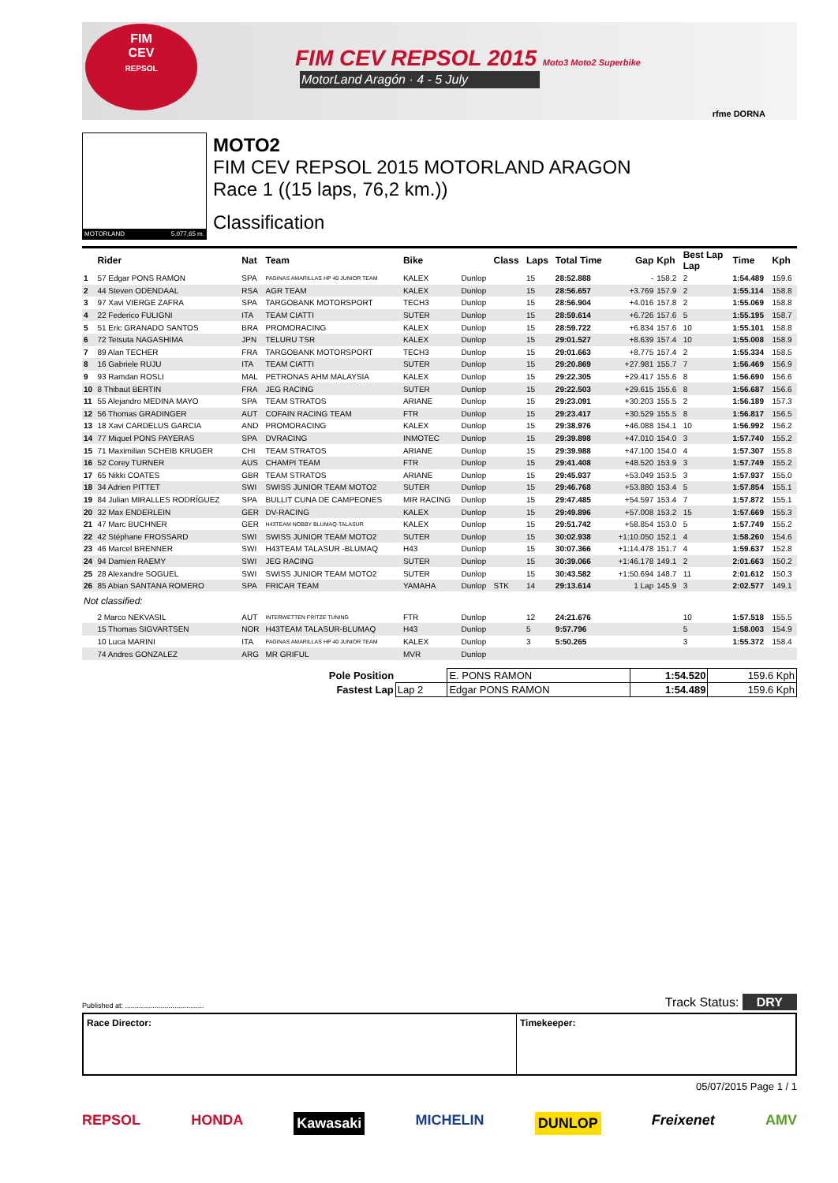FIM CEV REPSOL 2015 Moto3 Moto2 Superbike
MotorLand Aragón · 4 - 5 July
rfme DORNA
FIM
CEV
REPSOL
MOTORLAND 5.077,65 m.
MOTO2
FIM CEV REPSOL 2015 MOTORLAND ARAGON
Race 1 ((15 laps, 76,2 km.))
Classification
| | Rider | Nat | Team | Bike | | Class | Laps | Total Time | Gap | Kph | Best Lap Lap | Time | Kph |
| --- | --- | --- | --- | --- | --- | --- | --- | --- | --- | --- | --- | --- | --- |
| 1 | 57 Edgar PONS RAMON | SPA | PAGINAS AMARILLAS HP 40 JUNIOR TEAM | KALEX | Dunlop | | 15 | 28:52.888 | - | 158.2 | 2 | 1:54.489 | 159.6 |
| 2 | 44 Steven ODENDAAL | RSA | AGR TEAM | KALEX | Dunlop | | 15 | 28:56.657 | +3.769 | 157.9 | 2 | 1:55.114 | 158.8 |
| 3 | 97 Xavi VIERGE ZAFRA | SPA | TARGOBANK MOTORSPORT | TECH3 | Dunlop | | 15 | 28:56.904 | +4.016 | 157.8 | 2 | 1:55.069 | 158.8 |
| 4 | 22 Federico FULIGNI | ITA | TEAM CIATTI | SUTER | Dunlop | | 15 | 28:59.614 | +6.726 | 157.6 | 5 | 1:55.195 | 158.7 |
| 5 | 51 Eric GRANADO SANTOS | BRA | PROMORACING | KALEX | Dunlop | | 15 | 28:59.722 | +6.834 | 157.6 | 10 | 1:55.101 | 158.8 |
| 6 | 72 Tetsuta NAGASHIMA | JPN | TELURU TSR | KALEX | Dunlop | | 15 | 29:01.527 | +8.639 | 157.4 | 10 | 1:55.008 | 158.9 |
| 7 | 89 Alan TECHER | FRA | TARGOBANK MOTORSPORT | TECH3 | Dunlop | | 15 | 29:01.663 | +8.775 | 157.4 | 2 | 1:55.334 | 158.5 |
| 8 | 16 Gabriele RUJU | ITA | TEAM CIATTI | SUTER | Dunlop | | 15 | 29:20.869 | +27.981 | 155.7 | 7 | 1:56.469 | 156.9 |
| 9 | 93 Ramdan ROSLI | MAL | PETRONAS AHM MALAYSIA | KALEX | Dunlop | | 15 | 29:22.305 | +29.417 | 155.6 | 8 | 1:56.690 | 156.6 |
| 10 | 8 Thibaut BERTIN | FRA | JEG RACING | SUTER | Dunlop | | 15 | 29:22.503 | +29.615 | 155.6 | 8 | 1:56.687 | 156.6 |
| 11 | 55 Alejandro MEDINA MAYO | SPA | TEAM STRATOS | ARIANE | Dunlop | | 15 | 29:23.091 | +30.203 | 155.5 | 2 | 1:56.189 | 157.3 |
| 12 | 56 Thomas GRADINGER | AUT | COFAIN RACING TEAM | FTR | Dunlop | | 15 | 29:23.417 | +30.529 | 155.5 | 8 | 1:56.817 | 156.5 |
| 13 | 18 Xavi CARDELUS GARCIA | AND | PROMORACING | KALEX | Dunlop | | 15 | 29:38.976 | +46.088 | 154.1 | 10 | 1:56.992 | 156.2 |
| 14 | 77 Miquel PONS PAYERAS | SPA | DVRACING | INMOTEC | Dunlop | | 15 | 29:39.898 | +47.010 | 154.0 | 3 | 1:57.740 | 155.2 |
| 15 | 71 Maximilian SCHEIB KRUGER | CHI | TEAM STRATOS | ARIANE | Dunlop | | 15 | 29:39.988 | +47.100 | 154.0 | 4 | 1:57.307 | 155.8 |
| 16 | 52 Corey TURNER | AUS | CHAMPI TEAM | FTR | Dunlop | | 15 | 29:41.408 | +48.520 | 153.9 | 3 | 1:57.749 | 155.2 |
| 17 | 65 Nikki COATES | GBR | TEAM STRATOS | ARIANE | Dunlop | | 15 | 29:45.937 | +53.049 | 153.5 | 3 | 1:57.937 | 155.0 |
| 18 | 34 Adrien PITTET | SWI | SWISS JUNIOR TEAM MOTO2 | SUTER | Dunlop | | 15 | 29:46.768 | +53.880 | 153.4 | 5 | 1:57.854 | 155.1 |
| 19 | 84 Julian MIRALLES RODRÍGUEZ | SPA | BULLIT CUNA DE CAMPEONES | MIR RACING | Dunlop | | 15 | 29:47.485 | +54.597 | 153.4 | 7 | 1:57.872 | 155.1 |
| 20 | 32 Max ENDERLEIN | GER | DV-RACING | KALEX | Dunlop | | 15 | 29:49.896 | +57.008 | 153.2 | 15 | 1:57.669 | 155.3 |
| 21 | 47 Marc BUCHNER | GER | H43TEAM NOBBY BLUMAQ-TALASUR | KALEX | Dunlop | | 15 | 29:51.742 | +58.854 | 153.0 | 5 | 1:57.749 | 155.2 |
| 22 | 42 Stéphane FROSSARD | SWI | SWISS JUNIOR TEAM MOTO2 | SUTER | Dunlop | | 15 | 30:02.938 | +1:10.050 | 152.1 | 4 | 1:58.260 | 154.6 |
| 23 | 46 Marcel BRENNER | SWI | H43TEAM TALASUR -BLUMAQ | H43 | Dunlop | | 15 | 30:07.366 | +1:14.478 | 151.7 | 4 | 1:59.637 | 152.8 |
| 24 | 94 Damien RAEMY | SWI | JEG RACING | SUTER | Dunlop | | 15 | 30:39.066 | +1:46.178 | 149.1 | 2 | 2:01.663 | 150.2 |
| 25 | 28 Alexandre SOGUEL | SWI | SWISS JUNIOR TEAM MOTO2 | SUTER | Dunlop | | 15 | 30:43.582 | +1:50.694 | 148.7 | 11 | 2:01.612 | 150.3 |
| 26 | 85 Abian SANTANA ROMERO | SPA | FRICAR TEAM | YAMAHA | Dunlop | STK | 14 | 29:13.614 | 1 Lap | 145.9 | 3 | 2:02.577 | 149.1 |
| Not classified: | | | | | | | | | | | | | |
| | 2 Marco NEKVASIL | AUT | INTERWETTEN FRITZE TUNING | FTR | Dunlop | | 12 | 24:21.676 | | | 10 | 1:57.518 | 155.5 |
| | 15 Thomas SIGVARTSEN | NOR | H43TEAM TALASUR-BLUMAQ | H43 | Dunlop | | 5 | 9:57.796 | | | 5 | 1:58.003 | 154.9 |
| | 10 Luca MARINI | ITA | PAGINAS AMARILLAS HP 40 JUNIOR TEAM | KALEX | Dunlop | | 3 | 5:50.265 | | | 3 | 1:55.372 | 158.4 |
| | 74 Andres GONZALEZ | ARG | MR GRIFUL | MVR | Dunlop | | | | | | | | |
| Pole Position | | E. PONS RAMON | 1:54.520 | 159.6 Kph |
| Fastest Lap | Lap 2 | Edgar PONS RAMON | 1:54.489 | 159.6 Kph |
Published at: ........................................ Track Status: DRY
Race Director: Timekeeper:
05/07/2015 Page 1 / 1
REPSOL HONDA Kawasaki MICHELIN DUNLOP Freixenet AMV